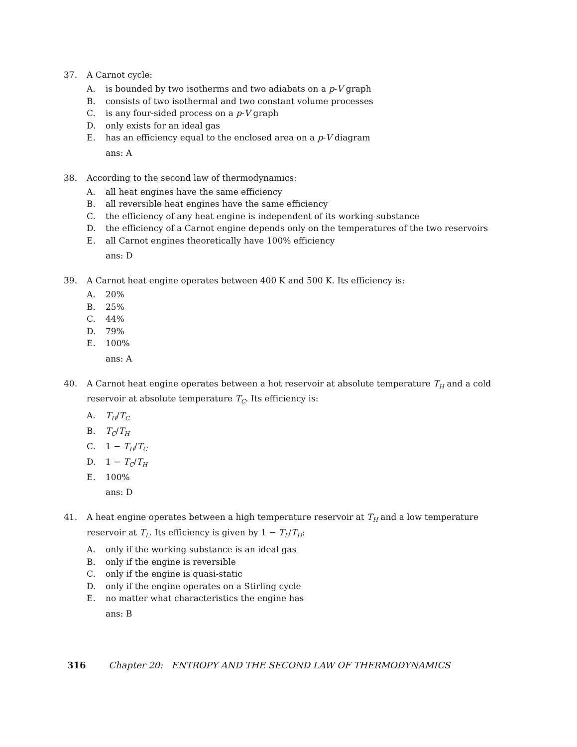37. A Carnot cycle:
A. is bounded by two isotherms and two adiabats on a p-V graph
B. consists of two isothermal and two constant volume processes
C. is any four-sided process on a p-V graph
D. only exists for an ideal gas
E. has an efficiency equal to the enclosed area on a p-V diagram
ans: A
38. According to the second law of thermodynamics:
A. all heat engines have the same efficiency
B. all reversible heat engines have the same efficiency
C. the efficiency of any heat engine is independent of its working substance
D. the efficiency of a Carnot engine depends only on the temperatures of the two reservoirs
E. all Carnot engines theoretically have 100% efficiency
ans: D
39. A Carnot heat engine operates between 400 K and 500 K. Its efficiency is:
A. 20%
B. 25%
C. 44%
D. 79%
E. 100%
ans: A
40. A Carnot heat engine operates between a hot reservoir at absolute temperature T<sub>H</sub> and a cold reservoir at absolute temperature T<sub>C</sub>. Its efficiency is:
A. T<sub>H</sub>/T<sub>C</sub>
B. T<sub>C</sub>/T<sub>H</sub>
C. 1 − T<sub>H</sub>/T<sub>C</sub>
D. 1 − T<sub>C</sub>/T<sub>H</sub>
E. 100%
ans: D
41. A heat engine operates between a high temperature reservoir at T<sub>H</sub> and a low temperature reservoir at T<sub>L</sub>. Its efficiency is given by 1 − T<sub>L</sub>/T<sub>H</sub>:
A. only if the working substance is an ideal gas
B. only if the engine is reversible
C. only if the engine is quasi-static
D. only if the engine operates on a Stirling cycle
E. no matter what characteristics the engine has
ans: B
316 Chapter 20: ENTROPY AND THE SECOND LAW OF THERMODYNAMICS